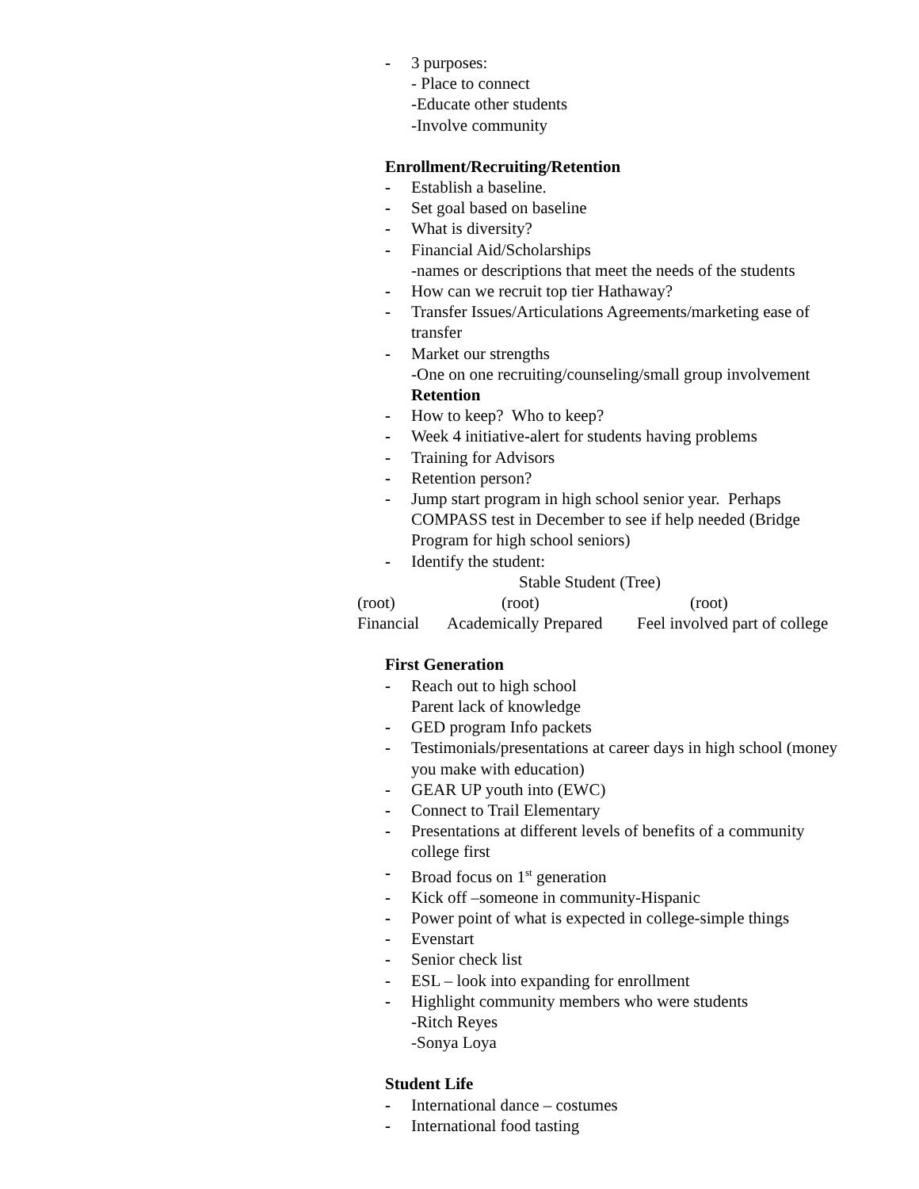- 3 purposes:
- Place to connect
-Educate other students
-Involve community
Enrollment/Recruiting/Retention
- Establish a baseline.
- Set goal based on baseline
- What is diversity?
- Financial Aid/Scholarships
-names or descriptions that meet the needs of the students
- How can we recruit top tier Hathaway?
- Transfer Issues/Articulations Agreements/marketing ease of transfer
- Market our strengths
-One on one recruiting/counseling/small group involvement
Retention
- How to keep? Who to keep?
- Week 4 initiative-alert for students having problems
- Training for Advisors
- Retention person?
- Jump start program in high school senior year. Perhaps COMPASS test in December to see if help needed (Bridge Program for high school seniors)
- Identify the student:
Stable Student (Tree)
(root) (root) (root)
Financial Academically Prepared Feel involved part of college
First Generation
- Reach out to high school
Parent lack of knowledge
- GED program Info packets
- Testimonials/presentations at career days in high school (money you make with education)
- GEAR UP youth into (EWC)
- Connect to Trail Elementary
- Presentations at different levels of benefits of a community college first
- Broad focus on 1<sup>st</sup> generation
- Kick off –someone in community-Hispanic
- Power point of what is expected in college-simple things
- Evenstart
- Senior check list
- ESL – look into expanding for enrollment
- Highlight community members who were students
-Ritch Reyes
-Sonya Loya
Student Life
- International dance – costumes
- International food tasting